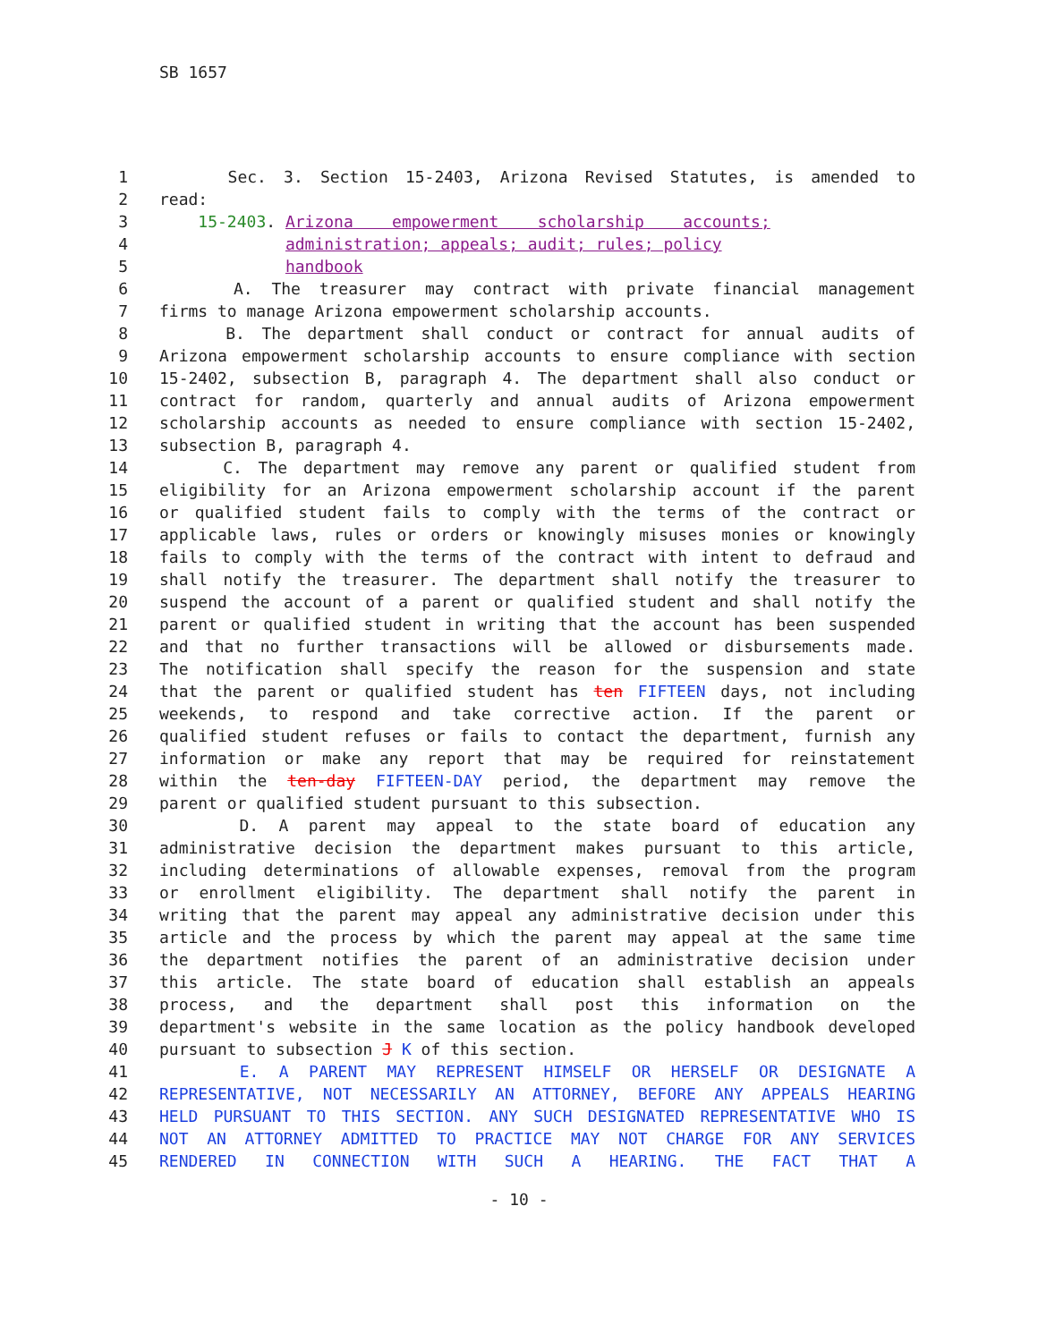SB 1657
1 Sec. 3. Section 15-2403, Arizona Revised Statutes, is amended to
2 read:
3 15-2403. Arizona empowerment scholarship accounts;
4 administration; appeals; audit; rules; policy
5 handbook
6 A. The treasurer may contract with private financial management
7 firms to manage Arizona empowerment scholarship accounts.
8 B. The department shall conduct or contract for annual audits of
9 Arizona empowerment scholarship accounts to ensure compliance with section
10 15-2402, subsection B, paragraph 4. The department shall also conduct or
11 contract for random, quarterly and annual audits of Arizona empowerment
12 scholarship accounts as needed to ensure compliance with section 15-2402,
13 subsection B, paragraph 4.
14 C. The department may remove any parent or qualified student from
15 eligibility for an Arizona empowerment scholarship account if the parent
16 or qualified student fails to comply with the terms of the contract or
17 applicable laws, rules or orders or knowingly misuses monies or knowingly
18 fails to comply with the terms of the contract with intent to defraud and
19 shall notify the treasurer. The department shall notify the treasurer to
20 suspend the account of a parent or qualified student and shall notify the
21 parent or qualified student in writing that the account has been suspended
22 and that no further transactions will be allowed or disbursements made.
23 The notification shall specify the reason for the suspension and state
24 that the parent or qualified student has ten FIFTEEN days, not including
25 weekends, to respond and take corrective action. If the parent or
26 qualified student refuses or fails to contact the department, furnish any
27 information or make any report that may be required for reinstatement
28 within the ten-day FIFTEEN-DAY period, the department may remove the
29 parent or qualified student pursuant to this subsection.
30 D. A parent may appeal to the state board of education any
31 administrative decision the department makes pursuant to this article,
32 including determinations of allowable expenses, removal from the program
33 or enrollment eligibility. The department shall notify the parent in
34 writing that the parent may appeal any administrative decision under this
35 article and the process by which the parent may appeal at the same time
36 the department notifies the parent of an administrative decision under
37 this article. The state board of education shall establish an appeals
38 process, and the department shall post this information on the
39 department's website in the same location as the policy handbook developed
40 pursuant to subsection J K of this section.
41 E. A PARENT MAY REPRESENT HIMSELF OR HERSELF OR DESIGNATE A
42 REPRESENTATIVE, NOT NECESSARILY AN ATTORNEY, BEFORE ANY APPEALS HEARING
43 HELD PURSUANT TO THIS SECTION. ANY SUCH DESIGNATED REPRESENTATIVE WHO IS
44 NOT AN ATTORNEY ADMITTED TO PRACTICE MAY NOT CHARGE FOR ANY SERVICES
45 RENDERED IN CONNECTION WITH SUCH A HEARING. THE FACT THAT A
- 10 -